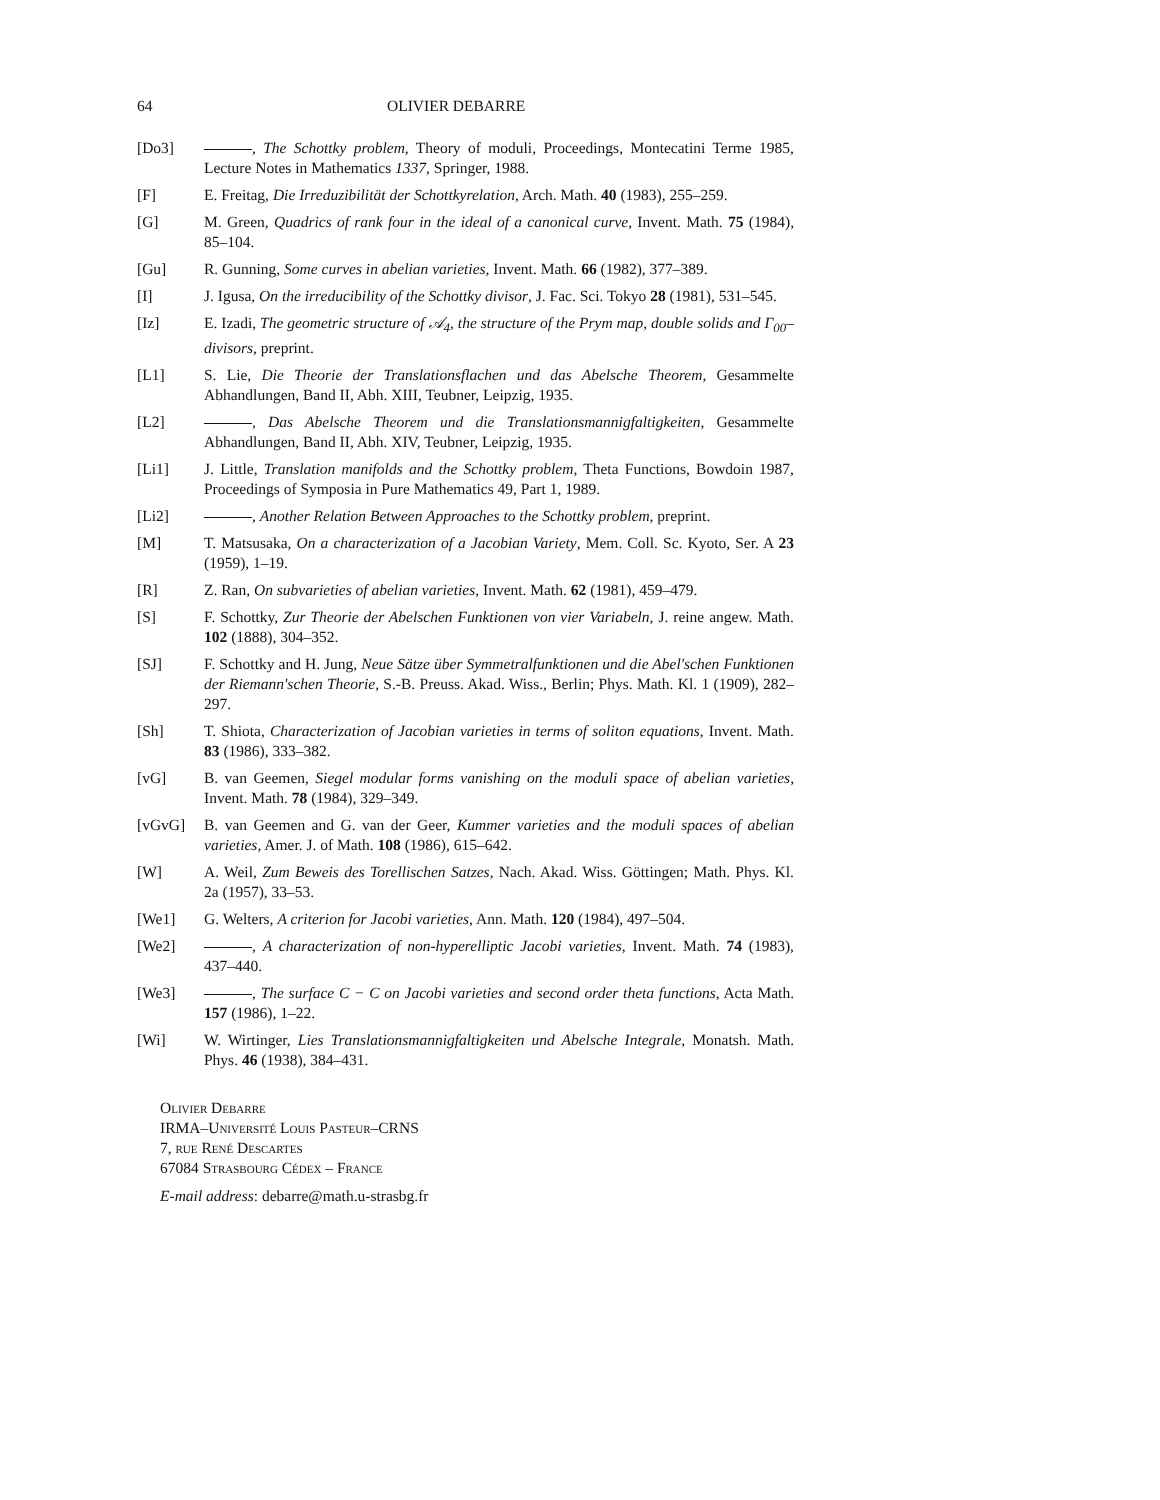64 OLIVIER DEBARRE
[Do3] , The Schottky problem, Theory of moduli, Proceedings, Montecatini Terme 1985, Lecture Notes in Mathematics 1337, Springer, 1988.
[F] E. Freitag, Die Irreduzibilität der Schottkyrelation, Arch. Math. 40 (1983), 255–259.
[G] M. Green, Quadrics of rank four in the ideal of a canonical curve, Invent. Math. 75 (1984), 85–104.
[Gu] R. Gunning, Some curves in abelian varieties, Invent. Math. 66 (1982), 377–389.
[I] J. Igusa, On the irreducibility of the Schottky divisor, J. Fac. Sci. Tokyo 28 (1981), 531–545.
[Iz] E. Izadi, The geometric structure of 𝒜<sub>4</sub>, the structure of the Prym map, double solids and Γ<sub>00</sub>–divisors, preprint.
[L1] S. Lie, Die Theorie der Translationsflachen und das Abelsche Theorem, Gesammelte Abhandlungen, Band II, Abh. XIII, Teubner, Leipzig, 1935.
[L2] , Das Abelsche Theorem und die Translationsmannigfaltigkeiten, Gesammelte Abhandlungen, Band II, Abh. XIV, Teubner, Leipzig, 1935.
[Li1] J. Little, Translation manifolds and the Schottky problem, Theta Functions, Bowdoin 1987, Proceedings of Symposia in Pure Mathematics 49, Part 1, 1989.
[Li2] , Another Relation Between Approaches to the Schottky problem, preprint.
[M] T. Matsusaka, On a characterization of a Jacobian Variety, Mem. Coll. Sc. Kyoto, Ser. A 23 (1959), 1–19.
[R] Z. Ran, On subvarieties of abelian varieties, Invent. Math. 62 (1981), 459–479.
[S] F. Schottky, Zur Theorie der Abelschen Funktionen von vier Variabeln, J. reine angew. Math. 102 (1888), 304–352.
[SJ] F. Schottky and H. Jung, Neue Sätze über Symmetralfunktionen und die Abel'schen Funktionen der Riemann'schen Theorie, S.-B. Preuss. Akad. Wiss., Berlin; Phys. Math. Kl. 1 (1909), 282–297.
[Sh] T. Shiota, Characterization of Jacobian varieties in terms of soliton equations, Invent. Math. 83 (1986), 333–382.
[vG] B. van Geemen, Siegel modular forms vanishing on the moduli space of abelian varieties, Invent. Math. 78 (1984), 329–349.
[vGvG] B. van Geemen and G. van der Geer, Kummer varieties and the moduli spaces of abelian varieties, Amer. J. of Math. 108 (1986), 615–642.
[W] A. Weil, Zum Beweis des Torellischen Satzes, Nach. Akad. Wiss. Göttingen; Math. Phys. Kl. 2a (1957), 33–53.
[We1] G. Welters, A criterion for Jacobi varieties, Ann. Math. 120 (1984), 497–504.
[We2] , A characterization of non-hyperelliptic Jacobi varieties, Invent. Math. 74 (1983), 437–440.
[We3] , The surface C − C on Jacobi varieties and second order theta functions, Acta Math. 157 (1986), 1–22.
[Wi] W. Wirtinger, Lies Translationsmannigfaltigkeiten und Abelsche Integrale, Monatsh. Math. Phys. 46 (1938), 384–431.
Olivier Debarre
IRMA–Université Louis Pasteur–CRNS
7, rue René Descartes
67084 Strasbourg Cédex – France
E-mail address: debarre@math.u-strasbg.fr